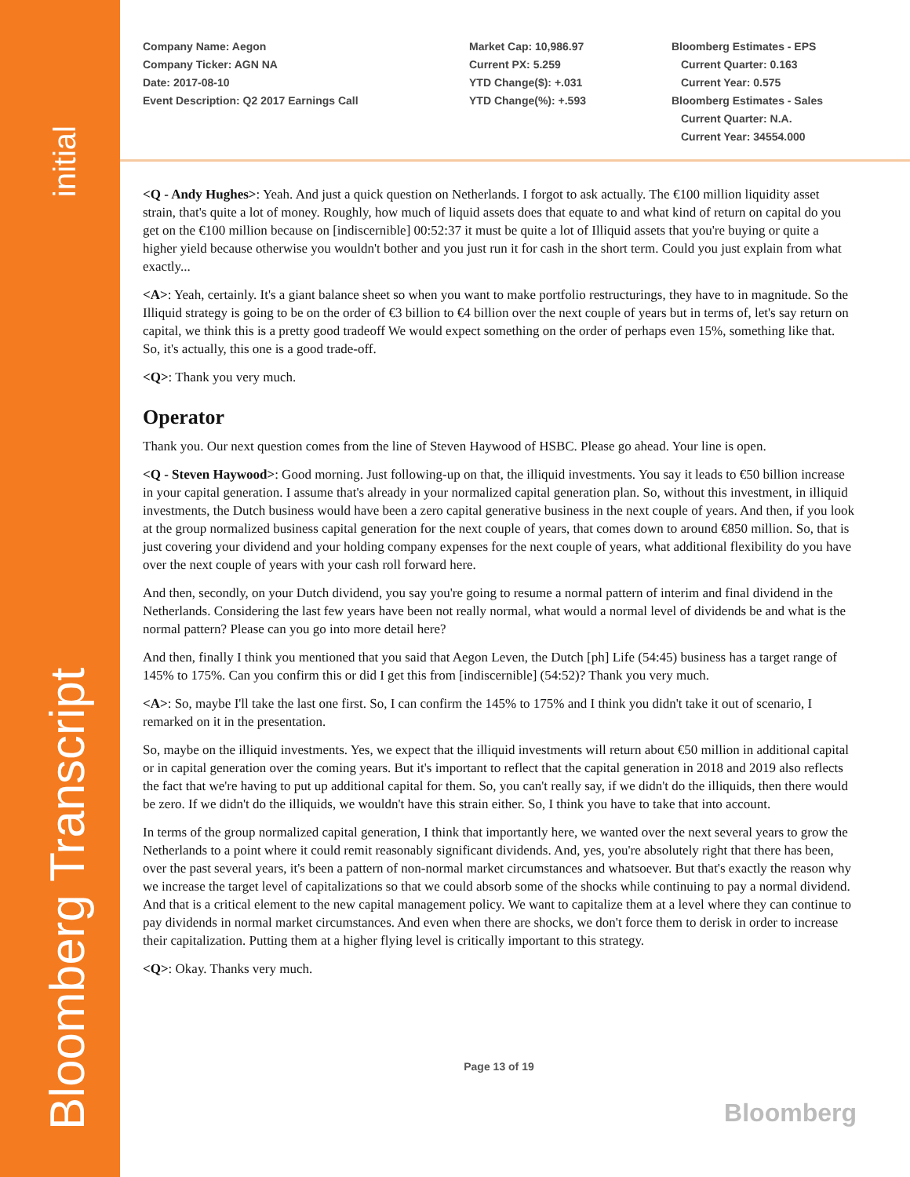initial
Bloomberg Transcript
Company Name: Aegon
Company Ticker: AGN NA
Date: 2017-08-10
Event Description: Q2 2017 Earnings Call
Market Cap: 10,986.97
Current PX: 5.259
YTD Change($): +.031
YTD Change(%): +.593
Bloomberg Estimates - EPS
Current Quarter: 0.163
Current Year: 0.575
Bloomberg Estimates - Sales
Current Quarter: N.A.
Current Year: 34554.000
<Q - Andy Hughes>: Yeah. And just a quick question on Netherlands. I forgot to ask actually. The €100 million liquidity asset strain, that's quite a lot of money. Roughly, how much of liquid assets does that equate to and what kind of return on capital do you get on the €100 million because on [indiscernible] 00:52:37 it must be quite a lot of Illiquid assets that you're buying or quite a higher yield because otherwise you wouldn't bother and you just run it for cash in the short term. Could you just explain from what exactly...
<A>: Yeah, certainly. It's a giant balance sheet so when you want to make portfolio restructurings, they have to in magnitude. So the Illiquid strategy is going to be on the order of €3 billion to €4 billion over the next couple of years but in terms of, let's say return on capital, we think this is a pretty good tradeoff We would expect something on the order of perhaps even 15%, something like that. So, it's actually, this one is a good trade-off.
<Q>: Thank you very much.
Operator
Thank you. Our next question comes from the line of Steven Haywood of HSBC. Please go ahead. Your line is open.
<Q - Steven Haywood>: Good morning. Just following-up on that, the illiquid investments. You say it leads to €50 billion increase in your capital generation. I assume that's already in your normalized capital generation plan. So, without this investment, in illiquid investments, the Dutch business would have been a zero capital generative business in the next couple of years. And then, if you look at the group normalized business capital generation for the next couple of years, that comes down to around €850 million. So, that is just covering your dividend and your holding company expenses for the next couple of years, what additional flexibility do you have over the next couple of years with your cash roll forward here.
And then, secondly, on your Dutch dividend, you say you're going to resume a normal pattern of interim and final dividend in the Netherlands. Considering the last few years have been not really normal, what would a normal level of dividends be and what is the normal pattern? Please can you go into more detail here?
And then, finally I think you mentioned that you said that Aegon Leven, the Dutch [ph] Life (54:45) business has a target range of 145% to 175%. Can you confirm this or did I get this from [indiscernible] (54:52)? Thank you very much.
<A>: So, maybe I'll take the last one first. So, I can confirm the 145% to 175% and I think you didn't take it out of scenario, I remarked on it in the presentation.
So, maybe on the illiquid investments. Yes, we expect that the illiquid investments will return about €50 million in additional capital or in capital generation over the coming years. But it's important to reflect that the capital generation in 2018 and 2019 also reflects the fact that we're having to put up additional capital for them. So, you can't really say, if we didn't do the illiquids, then there would be zero. If we didn't do the illiquids, we wouldn't have this strain either. So, I think you have to take that into account.
In terms of the group normalized capital generation, I think that importantly here, we wanted over the next several years to grow the Netherlands to a point where it could remit reasonably significant dividends. And, yes, you're absolutely right that there has been, over the past several years, it's been a pattern of non-normal market circumstances and whatsoever. But that's exactly the reason why we increase the target level of capitalizations so that we could absorb some of the shocks while continuing to pay a normal dividend. And that is a critical element to the new capital management policy. We want to capitalize them at a level where they can continue to pay dividends in normal market circumstances. And even when there are shocks, we don't force them to derisk in order to increase their capitalization. Putting them at a higher flying level is critically important to this strategy.
<Q>: Okay. Thanks very much.
Page 13 of 19
Bloomberg